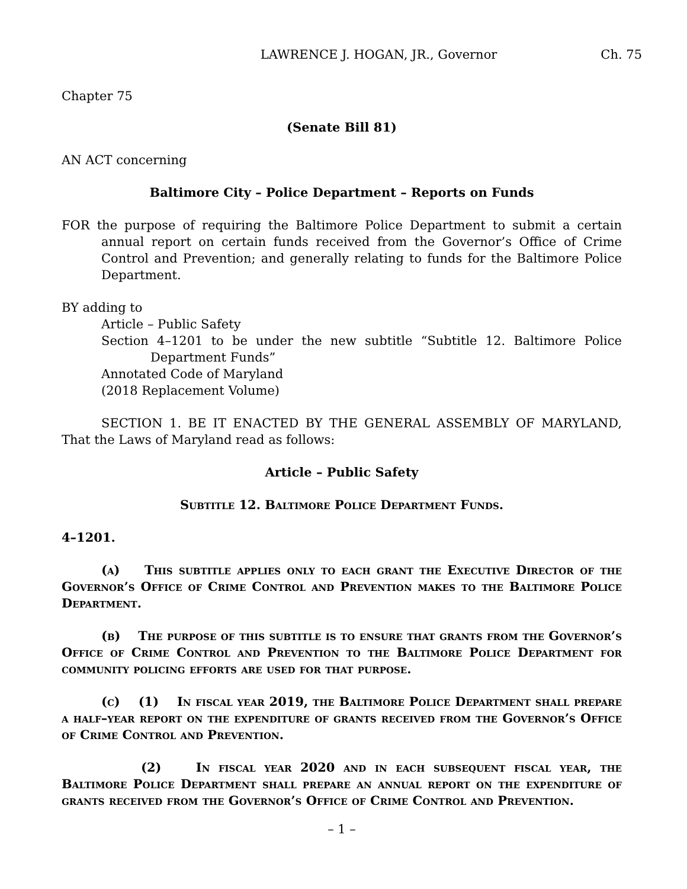LAWRENCE J. HOGAN, JR., Governor Ch. 75
Chapter 75
(Senate Bill 81)
AN ACT concerning
Baltimore City – Police Department – Reports on Funds
FOR the purpose of requiring the Baltimore Police Department to submit a certain annual report on certain funds received from the Governor’s Office of Crime Control and Prevention; and generally relating to funds for the Baltimore Police Department.
BY adding to
Article – Public Safety
Section 4–1201 to be under the new subtitle “Subtitle 12. Baltimore Police Department Funds”
Annotated Code of Maryland
(2018 Replacement Volume)
SECTION 1. BE IT ENACTED BY THE GENERAL ASSEMBLY OF MARYLAND, That the Laws of Maryland read as follows:
Article – Public Safety
Subtitle 12. Baltimore Police Department Funds.
4–1201.
(a) This subtitle applies only to each grant the Executive Director of the Governor’s Office of Crime Control and Prevention makes to the Baltimore Police Department.
(b) The purpose of this subtitle is to ensure that grants from the Governor’s Office of Crime Control and Prevention to the Baltimore Police Department for community policing efforts are used for that purpose.
(c) (1) In fiscal year 2019, the Baltimore Police Department shall prepare a half–year report on the expenditure of grants received from the Governor’s Office of Crime Control and Prevention.
(2) In fiscal year 2020 and in each subsequent fiscal year, the Baltimore Police Department shall prepare an annual report on the expenditure of grants received from the Governor’s Office of Crime Control and Prevention.
– 1 –